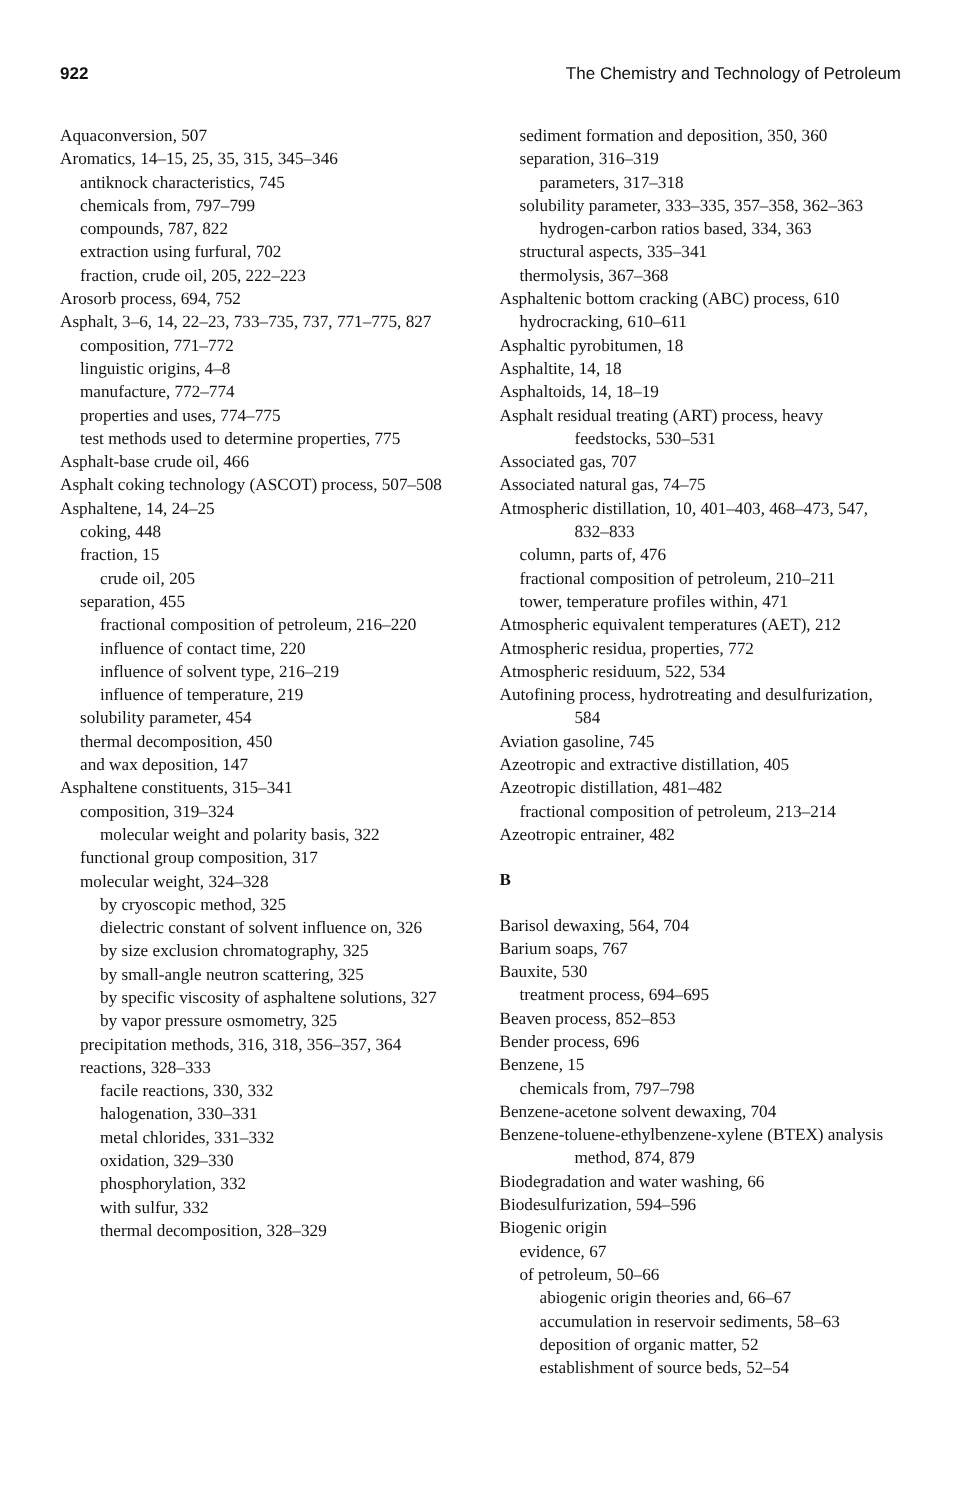922 The Chemistry and Technology of Petroleum
Aquaconversion, 507
Aromatics, 14–15, 25, 35, 315, 345–346
antiknock characteristics, 745
chemicals from, 797–799
compounds, 787, 822
extraction using furfural, 702
fraction, crude oil, 205, 222–223
Arosorb process, 694, 752
Asphalt, 3–6, 14, 22–23, 733–735, 737, 771–775, 827
composition, 771–772
linguistic origins, 4–8
manufacture, 772–774
properties and uses, 774–775
test methods used to determine properties, 775
Asphalt-base crude oil, 466
Asphalt coking technology (ASCOT) process, 507–508
Asphaltene, 14, 24–25
coking, 448
fraction, 15
crude oil, 205
separation, 455
fractional composition of petroleum, 216–220
influence of contact time, 220
influence of solvent type, 216–219
influence of temperature, 219
solubility parameter, 454
thermal decomposition, 450
and wax deposition, 147
Asphaltene constituents, 315–341
composition, 319–324
molecular weight and polarity basis, 322
functional group composition, 317
molecular weight, 324–328
by cryoscopic method, 325
dielectric constant of solvent influence on, 326
by size exclusion chromatography, 325
by small-angle neutron scattering, 325
by specific viscosity of asphaltene solutions, 327
by vapor pressure osmometry, 325
precipitation methods, 316, 318, 356–357, 364
reactions, 328–333
facile reactions, 330, 332
halogenation, 330–331
metal chlorides, 331–332
oxidation, 329–330
phosphorylation, 332
with sulfur, 332
thermal decomposition, 328–329
sediment formation and deposition, 350, 360
separation, 316–319
parameters, 317–318
solubility parameter, 333–335, 357–358, 362–363
hydrogen-carbon ratios based, 334, 363
structural aspects, 335–341
thermolysis, 367–368
Asphaltenic bottom cracking (ABC) process, 610
hydrocracking, 610–611
Asphaltic pyrobitumen, 18
Asphaltite, 14, 18
Asphaltoids, 14, 18–19
Asphalt residual treating (ART) process, heavy feedstocks, 530–531
Associated gas, 707
Associated natural gas, 74–75
Atmospheric distillation, 10, 401–403, 468–473, 547, 832–833
column, parts of, 476
fractional composition of petroleum, 210–211
tower, temperature profiles within, 471
Atmospheric equivalent temperatures (AET), 212
Atmospheric residua, properties, 772
Atmospheric residuum, 522, 534
Autofining process, hydrotreating and desulfurization, 584
Aviation gasoline, 745
Azeotropic and extractive distillation, 405
Azeotropic distillation, 481–482
fractional composition of petroleum, 213–214
Azeotropic entrainer, 482
B
Barisol dewaxing, 564, 704
Barium soaps, 767
Bauxite, 530
treatment process, 694–695
Beaven process, 852–853
Bender process, 696
Benzene, 15
chemicals from, 797–798
Benzene-acetone solvent dewaxing, 704
Benzene-toluene-ethylbenzene-xylene (BTEX) analysis method, 874, 879
Biodegradation and water washing, 66
Biodesulfurization, 594–596
Biogenic origin
evidence, 67
of petroleum, 50–66
abiogenic origin theories and, 66–67
accumulation in reservoir sediments, 58–63
deposition of organic matter, 52
establishment of source beds, 52–54